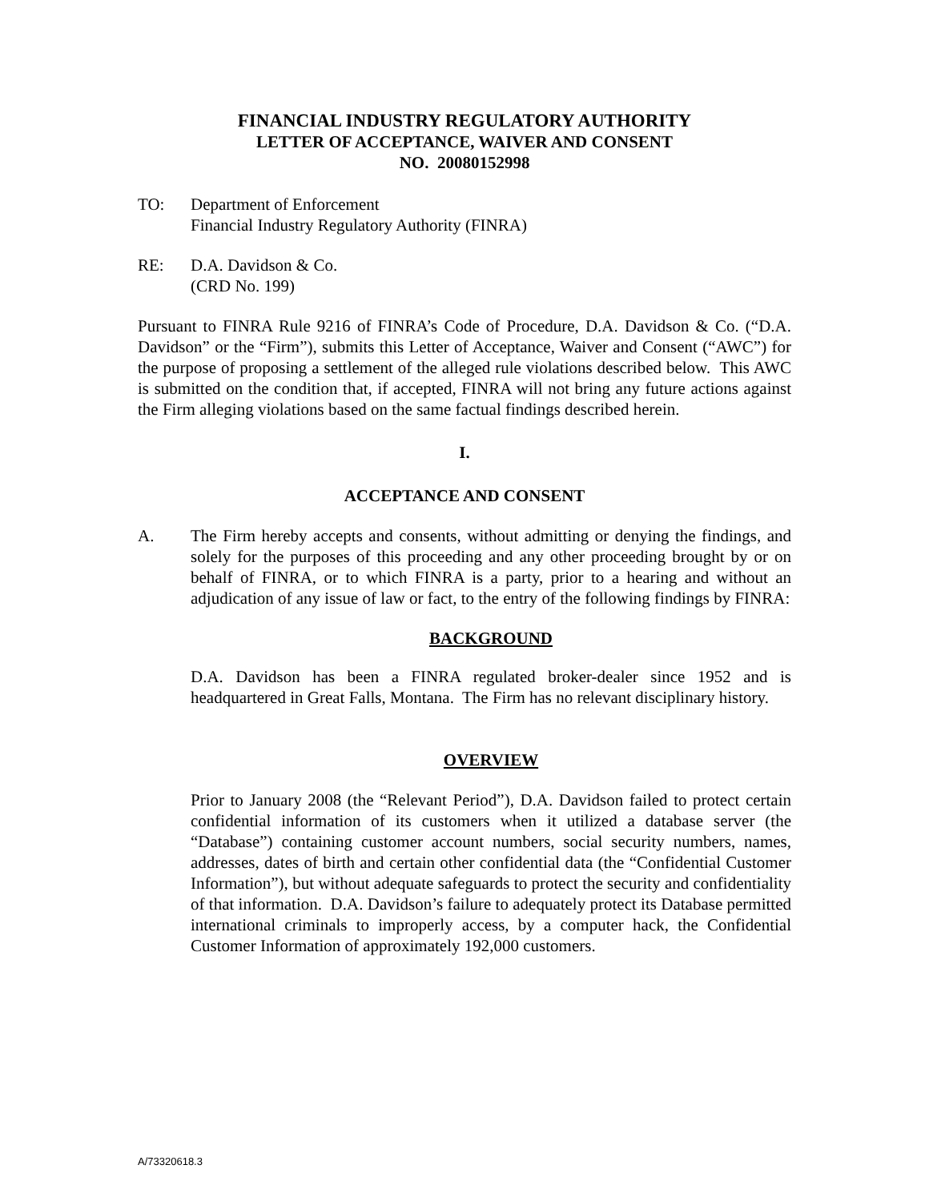FINANCIAL INDUSTRY REGULATORY AUTHORITY
LETTER OF ACCEPTANCE, WAIVER AND CONSENT
NO. 20080152998
TO: Department of Enforcement
Financial Industry Regulatory Authority (FINRA)
RE: D.A. Davidson & Co.
(CRD No. 199)
Pursuant to FINRA Rule 9216 of FINRA’s Code of Procedure, D.A. Davidson & Co. (“D.A. Davidson” or the “Firm”), submits this Letter of Acceptance, Waiver and Consent (“AWC”) for the purpose of proposing a settlement of the alleged rule violations described below. This AWC is submitted on the condition that, if accepted, FINRA will not bring any future actions against the Firm alleging violations based on the same factual findings described herein.
I.
ACCEPTANCE AND CONSENT
A. The Firm hereby accepts and consents, without admitting or denying the findings, and solely for the purposes of this proceeding and any other proceeding brought by or on behalf of FINRA, or to which FINRA is a party, prior to a hearing and without an adjudication of any issue of law or fact, to the entry of the following findings by FINRA:
BACKGROUND
D.A. Davidson has been a FINRA regulated broker-dealer since 1952 and is headquartered in Great Falls, Montana. The Firm has no relevant disciplinary history.
OVERVIEW
Prior to January 2008 (the “Relevant Period”), D.A. Davidson failed to protect certain confidential information of its customers when it utilized a database server (the “Database”) containing customer account numbers, social security numbers, names, addresses, dates of birth and certain other confidential data (the “Confidential Customer Information”), but without adequate safeguards to protect the security and confidentiality of that information. D.A. Davidson’s failure to adequately protect its Database permitted international criminals to improperly access, by a computer hack, the Confidential Customer Information of approximately 192,000 customers.
A/73320618.3